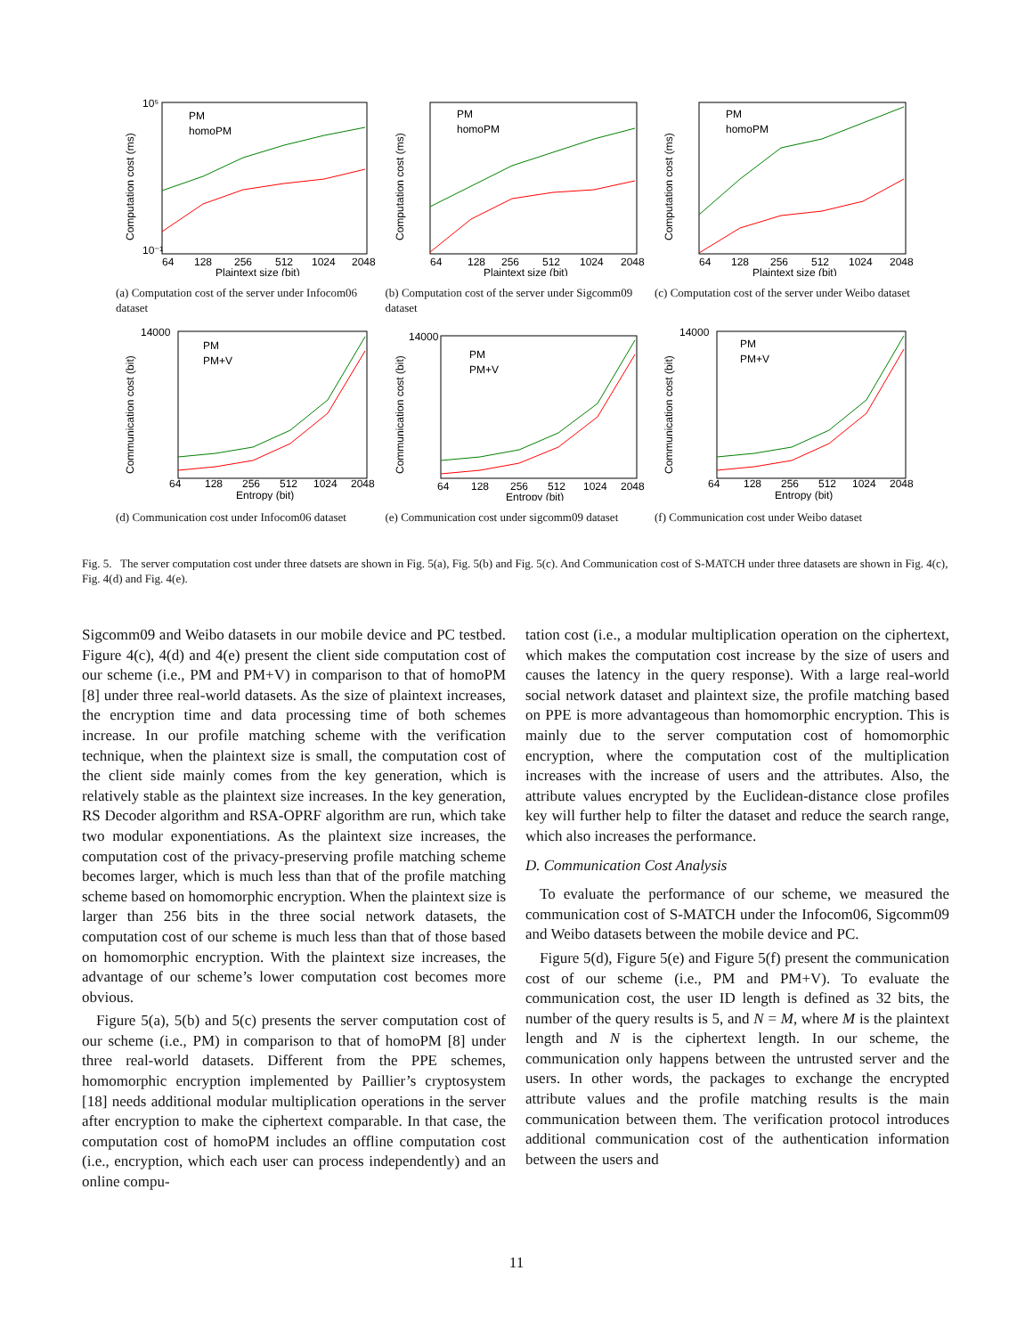10⁵
10⁻¹
64
128
256
512
1024
2048
Plaintext size (bit)
PM
homoPM
Computation cost (ms)
(a) Computation cost of the server under Infocom06 dataset
64
128
256
512
1024
2048
Plaintext size (bit)
PM
homoPM
Computation cost (ms)
(b) Computation cost of the server under Sigcomm09 dataset
64
128
256
512
1024
2048
Plaintext size (bit)
PM
homoPM
Computation cost (ms)
(c) Computation cost of the server under Weibo dataset
14000
64
128
256
512
1024
2048
Entropy (bit)
PM
PM+V
Communication cost (bit)
(d) Communication cost under Infocom06 dataset
14000
64
128
256
512
1024
2048
Entropy (bit)
PM
PM+V
Communication cost (bit)
(e) Communication cost under sigcomm09 dataset
14000
64
128
256
512
1024
2048
Entropy (bit)
PM
PM+V
Communication cost (bit)
(f) Communication cost under Weibo dataset
Fig. 5. The server computation cost under three datsets are shown in Fig. 5(a), Fig. 5(b) and Fig. 5(c). And Communication cost of S-MATCH under three datasets are shown in Fig. 4(c), Fig. 4(d) and Fig. 4(e).
Sigcomm09 and Weibo datasets in our mobile device and PC testbed. Figure 4(c), 4(d) and 4(e) present the client side computation cost of our scheme (i.e., PM and PM+V) in comparison to that of homoPM [8] under three real-world datasets. As the size of plaintext increases, the encryption time and data processing time of both schemes increase. In our profile matching scheme with the verification technique, when the plaintext size is small, the computation cost of the client side mainly comes from the key generation, which is relatively stable as the plaintext size increases. In the key generation, RS Decoder algorithm and RSA-OPRF algorithm are run, which take two modular exponentiations. As the plaintext size increases, the computation cost of the privacy-preserving profile matching scheme becomes larger, which is much less than that of the profile matching scheme based on homomorphic encryption. When the plaintext size is larger than 256 bits in the three social network datasets, the computation cost of our scheme is much less than that of those based on homomorphic encryption. With the plaintext size increases, the advantage of our scheme’s lower computation cost becomes more obvious.
Figure 5(a), 5(b) and 5(c) presents the server computation cost of our scheme (i.e., PM) in comparison to that of homoPM [8] under three real-world datasets. Different from the PPE schemes, homomorphic encryption implemented by Paillier’s cryptosystem [18] needs additional modular multiplication operations in the server after encryption to make the ciphertext comparable. In that case, the computation cost of homoPM includes an offline computation cost (i.e., encryption, which each user can process independently) and an online compu-
tation cost (i.e., a modular multiplication operation on the ciphertext, which makes the computation cost increase by the size of users and causes the latency in the query response). With a large real-world social network dataset and plaintext size, the profile matching based on PPE is more advantageous than homomorphic encryption. This is mainly due to the server computation cost of homomorphic encryption, where the computation cost of the multiplication increases with the increase of users and the attributes. Also, the attribute values encrypted by the Euclidean-distance close profiles key will further help to filter the dataset and reduce the search range, which also increases the performance.
D. Communication Cost Analysis
To evaluate the performance of our scheme, we measured the communication cost of S-MATCH under the Infocom06, Sigcomm09 and Weibo datasets between the mobile device and PC.
Figure 5(d), Figure 5(e) and Figure 5(f) present the communication cost of our scheme (i.e., PM and PM+V). To evaluate the communication cost, the user ID length is defined as 32 bits, the number of the query results is 5, and N = M, where M is the plaintext length and N is the ciphertext length. In our scheme, the communication only happens between the untrusted server and the users. In other words, the packages to exchange the encrypted attribute values and the profile matching results is the main communication between them. The verification protocol introduces additional communication cost of the authentication information between the users and
11